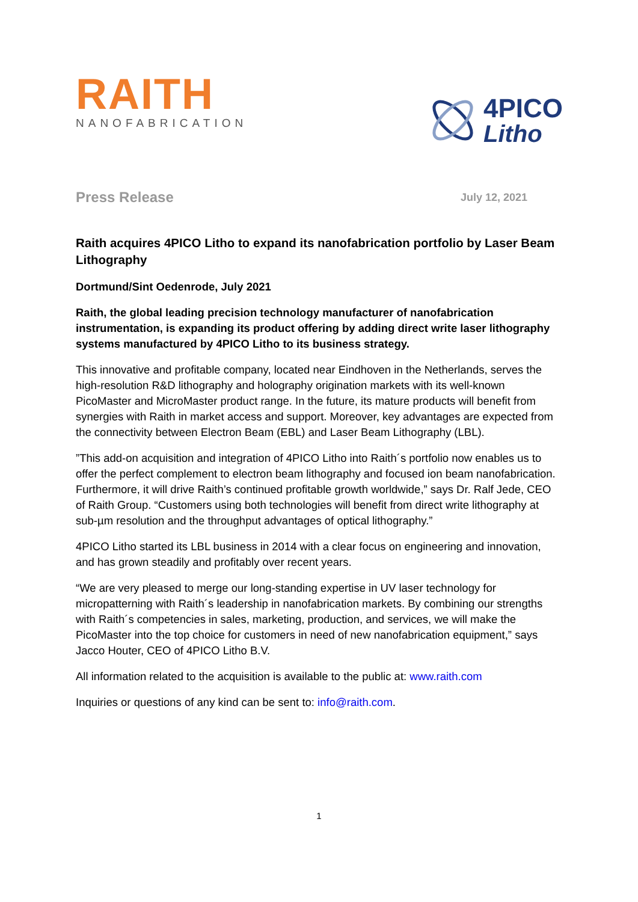RAITH
NANOFABRICATION
4PICO
Litho
Press Release July 12, 2021
Raith acquires 4PICO Litho to expand its nanofabrication portfolio by Laser Beam Lithography
Dortmund/Sint Oedenrode, July 2021
Raith, the global leading precision technology manufacturer of nanofabrication instrumentation, is expanding its product offering by adding direct write laser lithography systems manufactured by 4PICO Litho to its business strategy.
This innovative and profitable company, located near Eindhoven in the Netherlands, serves the high-resolution R&D lithography and holography origination markets with its well-known PicoMaster and MicroMaster product range. In the future, its mature products will benefit from synergies with Raith in market access and support. Moreover, key advantages are expected from the connectivity between Electron Beam (EBL) and Laser Beam Lithography (LBL).
”This add-on acquisition and integration of 4PICO Litho into Raith´s portfolio now enables us to offer the perfect complement to electron beam lithography and focused ion beam nanofabrication. Furthermore, it will drive Raith’s continued profitable growth worldwide,” says Dr. Ralf Jede, CEO of Raith Group. “Customers using both technologies will benefit from direct write lithography at sub-µm resolution and the throughput advantages of optical lithography.”
4PICO Litho started its LBL business in 2014 with a clear focus on engineering and innovation, and has grown steadily and profitably over recent years.
“We are very pleased to merge our long-standing expertise in UV laser technology for micropatterning with Raith´s leadership in nanofabrication markets. By combining our strengths with Raith´s competencies in sales, marketing, production, and services, we will make the PicoMaster into the top choice for customers in need of new nanofabrication equipment,” says Jacco Houter, CEO of 4PICO Litho B.V.
All information related to the acquisition is available to the public at: www.raith.com
Inquiries or questions of any kind can be sent to: info@raith.com.
1